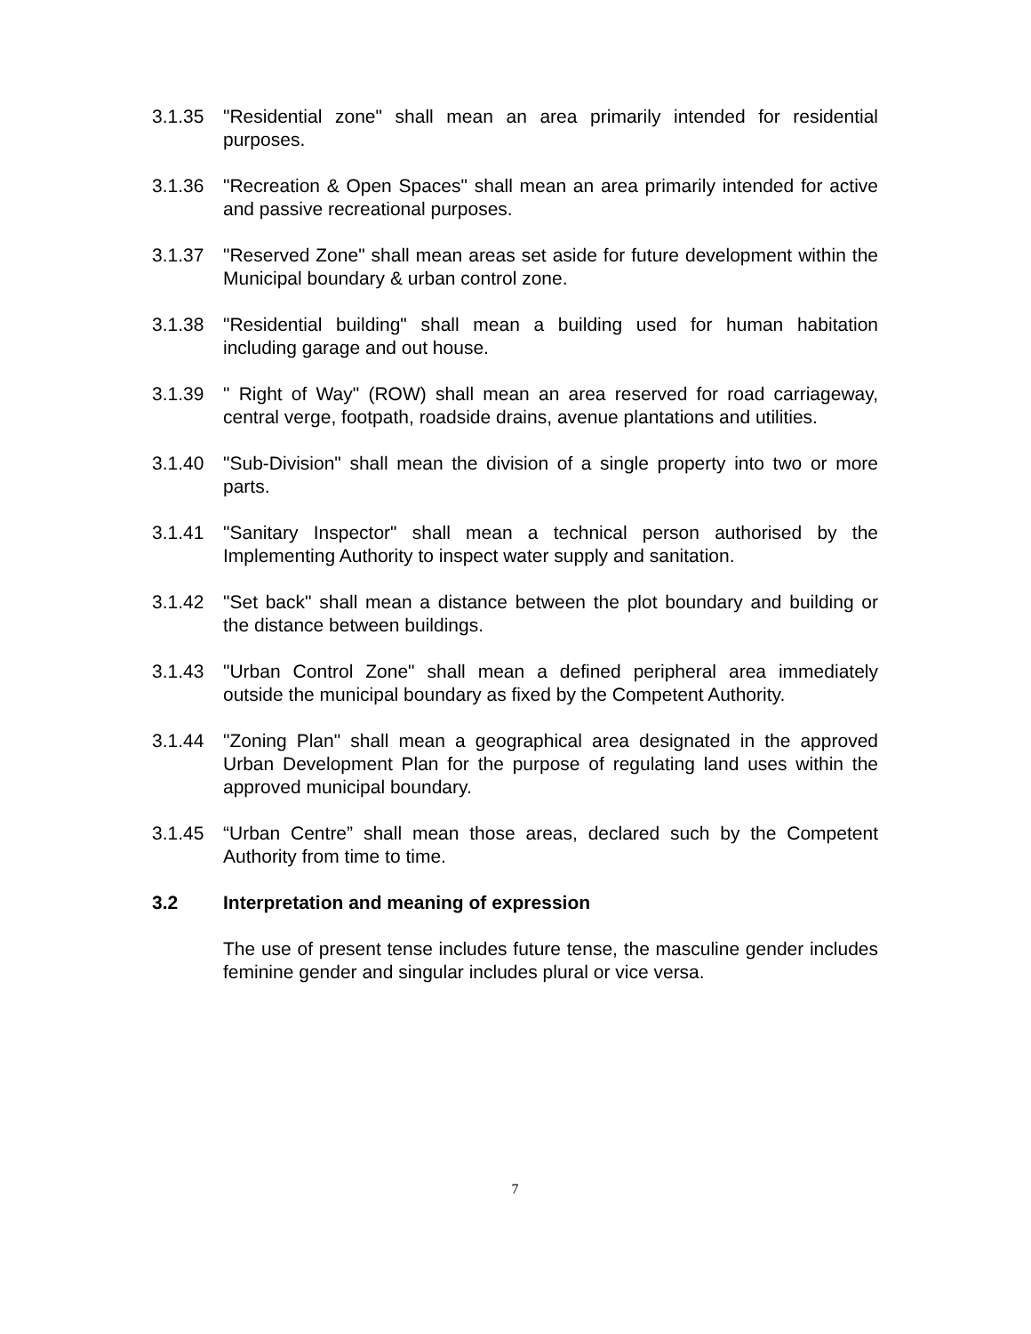3.1.35 "Residential zone" shall mean an area primarily intended for residential purposes.
3.1.36 "Recreation & Open Spaces" shall mean an area primarily intended for active and passive recreational purposes.
3.1.37 "Reserved Zone" shall mean areas set aside for future development within the Municipal boundary & urban control zone.
3.1.38 "Residential building" shall mean a building used for human habitation including garage and out house.
3.1.39 " Right of Way" (ROW) shall mean an area reserved for road carriageway, central verge, footpath, roadside drains, avenue plantations and utilities.
3.1.40 "Sub-Division" shall mean the division of a single property into two or more parts.
3.1.41 "Sanitary Inspector" shall mean a technical person authorised by the Implementing Authority to inspect water supply and sanitation.
3.1.42 "Set back" shall mean a distance between the plot boundary and building or the distance between buildings.
3.1.43 "Urban Control Zone" shall mean a defined peripheral area immediately outside the municipal boundary as fixed by the Competent Authority.
3.1.44 "Zoning Plan" shall mean a geographical area designated in the approved Urban Development Plan for the purpose of regulating land uses within the approved municipal boundary.
3.1.45 “Urban Centre” shall mean those areas, declared such by the Competent Authority from time to time.
3.2 Interpretation and meaning of expression
The use of present tense includes future tense, the masculine gender includes feminine gender and singular includes plural or vice versa.
7